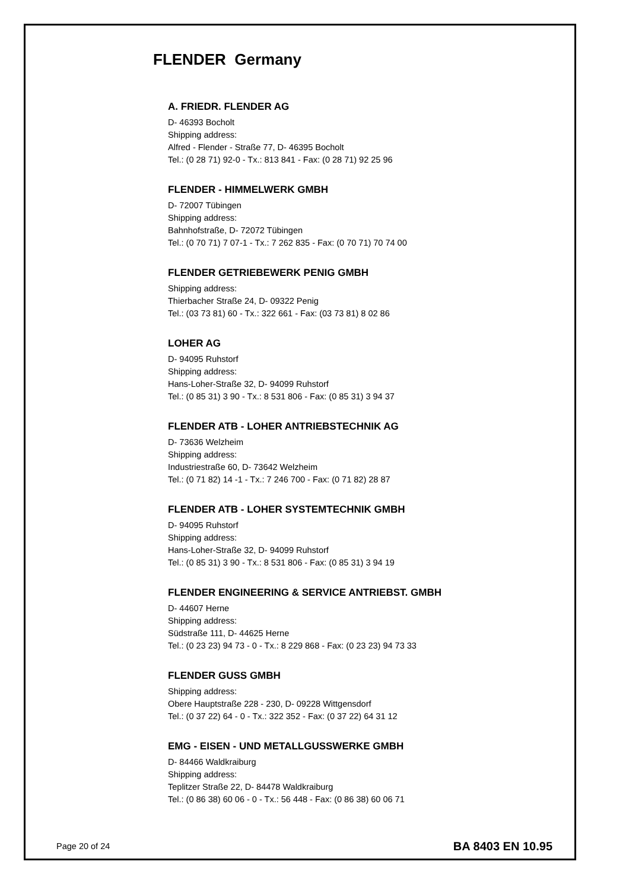FLENDER Germany
A. FRIEDR. FLENDER AG
D- 46393 Bocholt
Shipping address:
Alfred - Flender - Straße 77, D- 46395 Bocholt
Tel.: (0 28 71) 92-0 - Tx.: 813 841 - Fax: (0 28 71) 92 25 96
FLENDER - HIMMELWERK GMBH
D- 72007 Tübingen
Shipping address:
Bahnhofstraße, D- 72072 Tübingen
Tel.: (0 70 71) 7 07-1 - Tx.: 7 262 835 - Fax: (0 70 71) 70 74 00
FLENDER GETRIEBEWERK PENIG GMBH
Shipping address:
Thierbacher Straße 24, D- 09322 Penig
Tel.: (03 73 81) 60 - Tx.: 322 661 - Fax: (03 73 81) 8 02 86
LOHER AG
D- 94095 Ruhstorf
Shipping address:
Hans-Loher-Straße 32, D- 94099 Ruhstorf
Tel.: (0 85 31) 3 90 - Tx.: 8 531 806 - Fax: (0 85 31) 3 94 37
FLENDER ATB - LOHER ANTRIEBSTECHNIK AG
D- 73636 Welzheim
Shipping address:
Industriestraße 60, D- 73642 Welzheim
Tel.: (0 71 82) 14 -1 - Tx.: 7 246 700 - Fax: (0 71 82) 28 87
FLENDER ATB - LOHER SYSTEMTECHNIK GMBH
D- 94095 Ruhstorf
Shipping address:
Hans-Loher-Straße 32, D- 94099 Ruhstorf
Tel.: (0 85 31) 3 90 - Tx.: 8 531 806 - Fax: (0 85 31) 3 94 19
FLENDER ENGINEERING & SERVICE ANTRIEBST. GMBH
D- 44607 Herne
Shipping address:
Südstraße 111, D- 44625 Herne
Tel.: (0 23 23) 94 73 - 0 - Tx.: 8 229 868 - Fax: (0 23 23) 94 73 33
FLENDER GUSS GMBH
Shipping address:
Obere Hauptstraße 228 - 230, D- 09228 Wittgensdorf
Tel.: (0 37 22) 64 - 0 - Tx.: 322 352 - Fax: (0 37 22) 64 31 12
EMG - EISEN - UND METALLGUSSWERKE GMBH
D- 84466 Waldkraiburg
Shipping address:
Teplitzer Straße 22, D- 84478 Waldkraiburg
Tel.: (0 86 38) 60 06 - 0 - Tx.: 56 448 - Fax: (0 86 38) 60 06 71
Page 20 of 24 BA 8403 EN 10.95